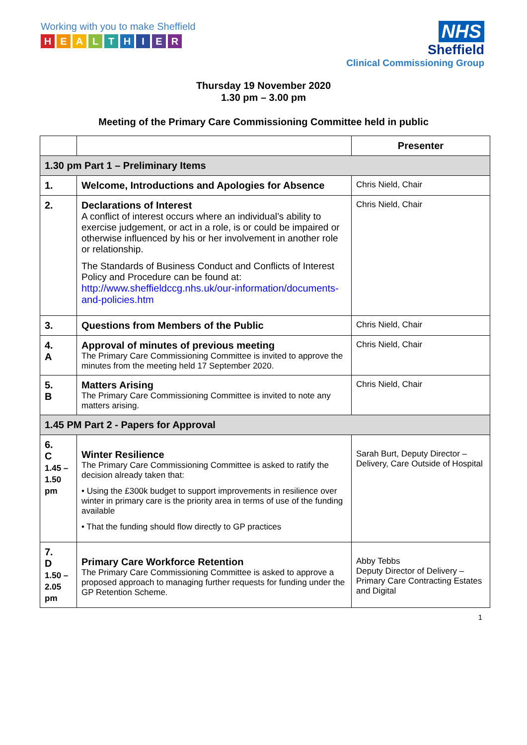Working with you to make Sheffield
HEALTHIER
NHS
Sheffield
Clinical Commissioning Group
Thursday 19 November 2020
1.30 pm – 3.00 pm
Meeting of the Primary Care Commissioning Committee held in public
| | | Presenter |
| 1.30 pm Part 1 – Preliminary Items | | |
| 1. | Welcome, Introductions and Apologies for Absence | Chris Nield, Chair |
| 2. | Declarations of Interest A conflict of interest occurs where an individual’s ability to exercise judgement, or act in a role, is or could be impaired or otherwise influenced by his or her involvement in another role or relationship. The Standards of Business Conduct and Conflicts of Interest Policy and Procedure can be found at: http://www.sheffieldccg.nhs.uk/our-information/documents-and-policies.htm | Chris Nield, Chair |
| 3. | Questions from Members of the Public | Chris Nield, Chair |
| 4. A | Approval of minutes of previous meeting The Primary Care Commissioning Committee is invited to approve the minutes from the meeting held 17 September 2020. | Chris Nield, Chair |
| 5. B | Matters Arising The Primary Care Commissioning Committee is invited to note any matters arising. | Chris Nield, Chair |
| 1.45 PM Part 2 - Papers for Approval | | |
| 6. C 1.45 – 1.50 pm | Winter Resilience The Primary Care Commissioning Committee is asked to ratify the decision already taken that: • Using the £300k budget to support improvements in resilience over winter in primary care is the priority area in terms of use of the funding available • That the funding should flow directly to GP practices | Sarah Burt, Deputy Director – Delivery, Care Outside of Hospital |
| 7. D 1.50 – 2.05 pm | Primary Care Workforce Retention The Primary Care Commissioning Committee is asked to approve a proposed approach to managing further requests for funding under the GP Retention Scheme. | Abby Tebbs Deputy Director of Delivery – Primary Care Contracting Estates and Digital |
1